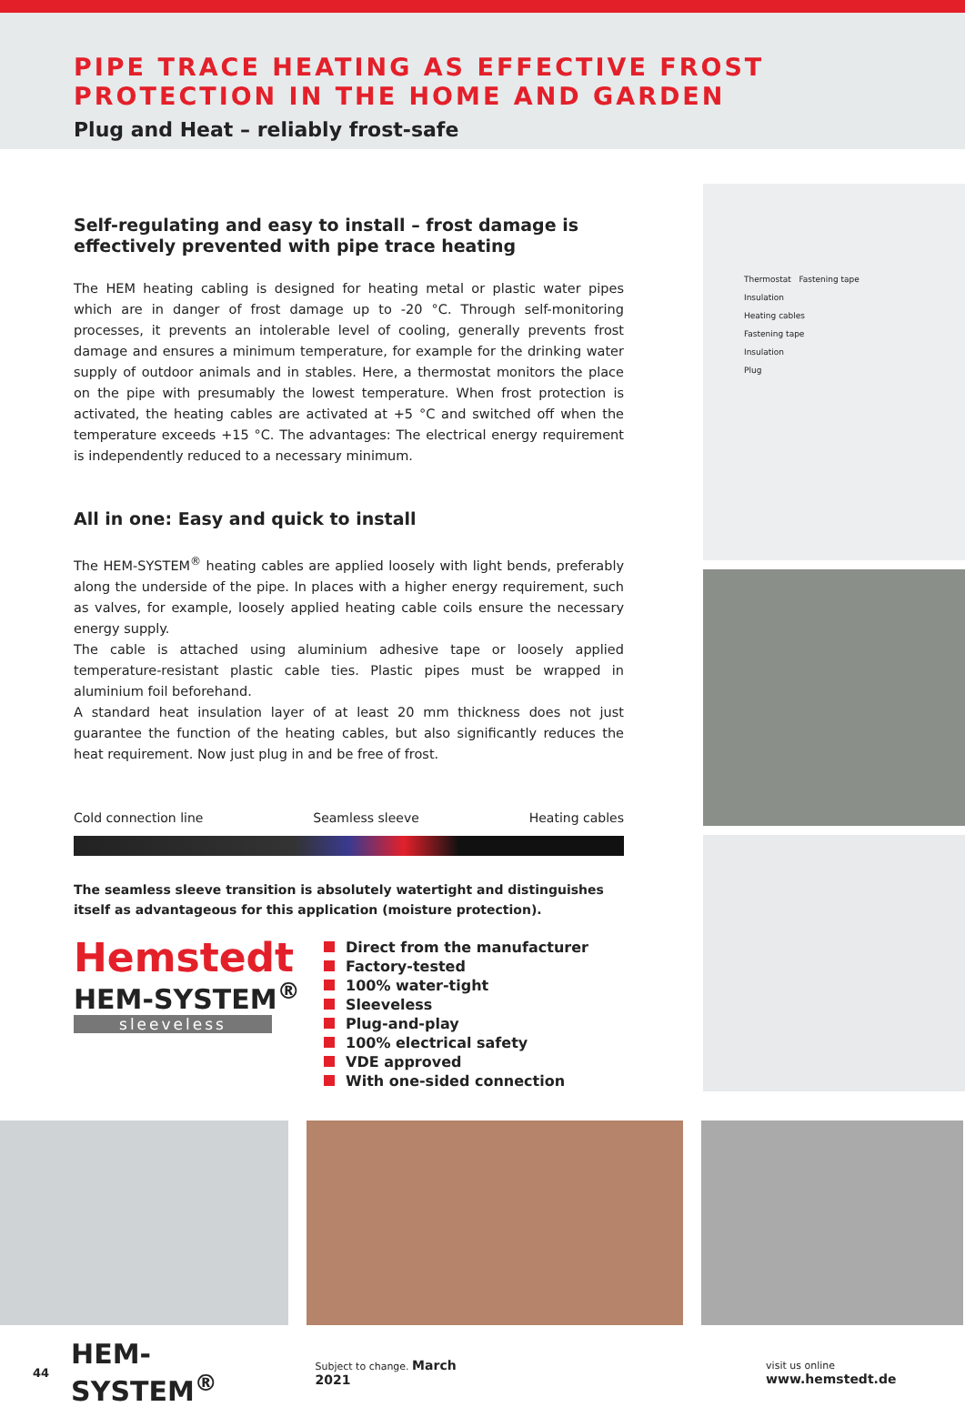PIPE TRACE HEATING AS EFFECTIVE FROST
PROTECTION IN THE HOME AND GARDEN
Plug and Heat – reliably frost-safe
Self-regulating and easy to install – frost damage is effectively prevented with pipe trace heating
The HEM heating cabling is designed for heating metal or plastic water pipes which are in danger of frost damage up to -20 °C. Through self-monitoring processes, it prevents an intolerable level of cooling, generally prevents frost damage and ensures a minimum temperature, for example for the drinking water supply of outdoor animals and in stables. Here, a thermostat monitors the place on the pipe with presumably the lowest temperature. When frost protection is activated, the heating cables are activated at +5 °C and switched off when the temperature exceeds +15 °C. The advantages: The electrical energy requirement is independently reduced to a necessary minimum.
All in one: Easy and quick to install
The HEM-SYSTEM<sup>®</sup> heating cables are applied loosely with light bends, preferably along the underside of the pipe. In places with a higher energy requirement, such as valves, for example, loosely applied heating cable coils ensure the necessary energy supply.
The cable is attached using aluminium adhesive tape or loosely applied temperature-resistant plastic cable ties. Plastic pipes must be wrapped in aluminium foil beforehand.
A standard heat insulation layer of at least 20 mm thickness does not just guarantee the function of the heating cables, but also significantly reduces the heat requirement. Now just plug in and be free of frost.
Cold connection line Seamless sleeve Heating cables
The seamless sleeve transition is absolutely watertight and distinguishes itself as advantageous for this application (moisture protection).
Hemstedt
HEM-SYSTEM<sup>®</sup>
sleeveless
Direct from the manufacturer
Factory-tested
100% water-tight
Sleeveless
Plug-and-play
100% electrical safety
VDE approved
With one-sided connection
Thermostat Fastening tape
Insulation
Heating cables
Fastening tape
Insulation
Plug
44 HEM-SYSTEM<sup>®</sup> Subject to change. March 2021 visit us online www.hemstedt.de